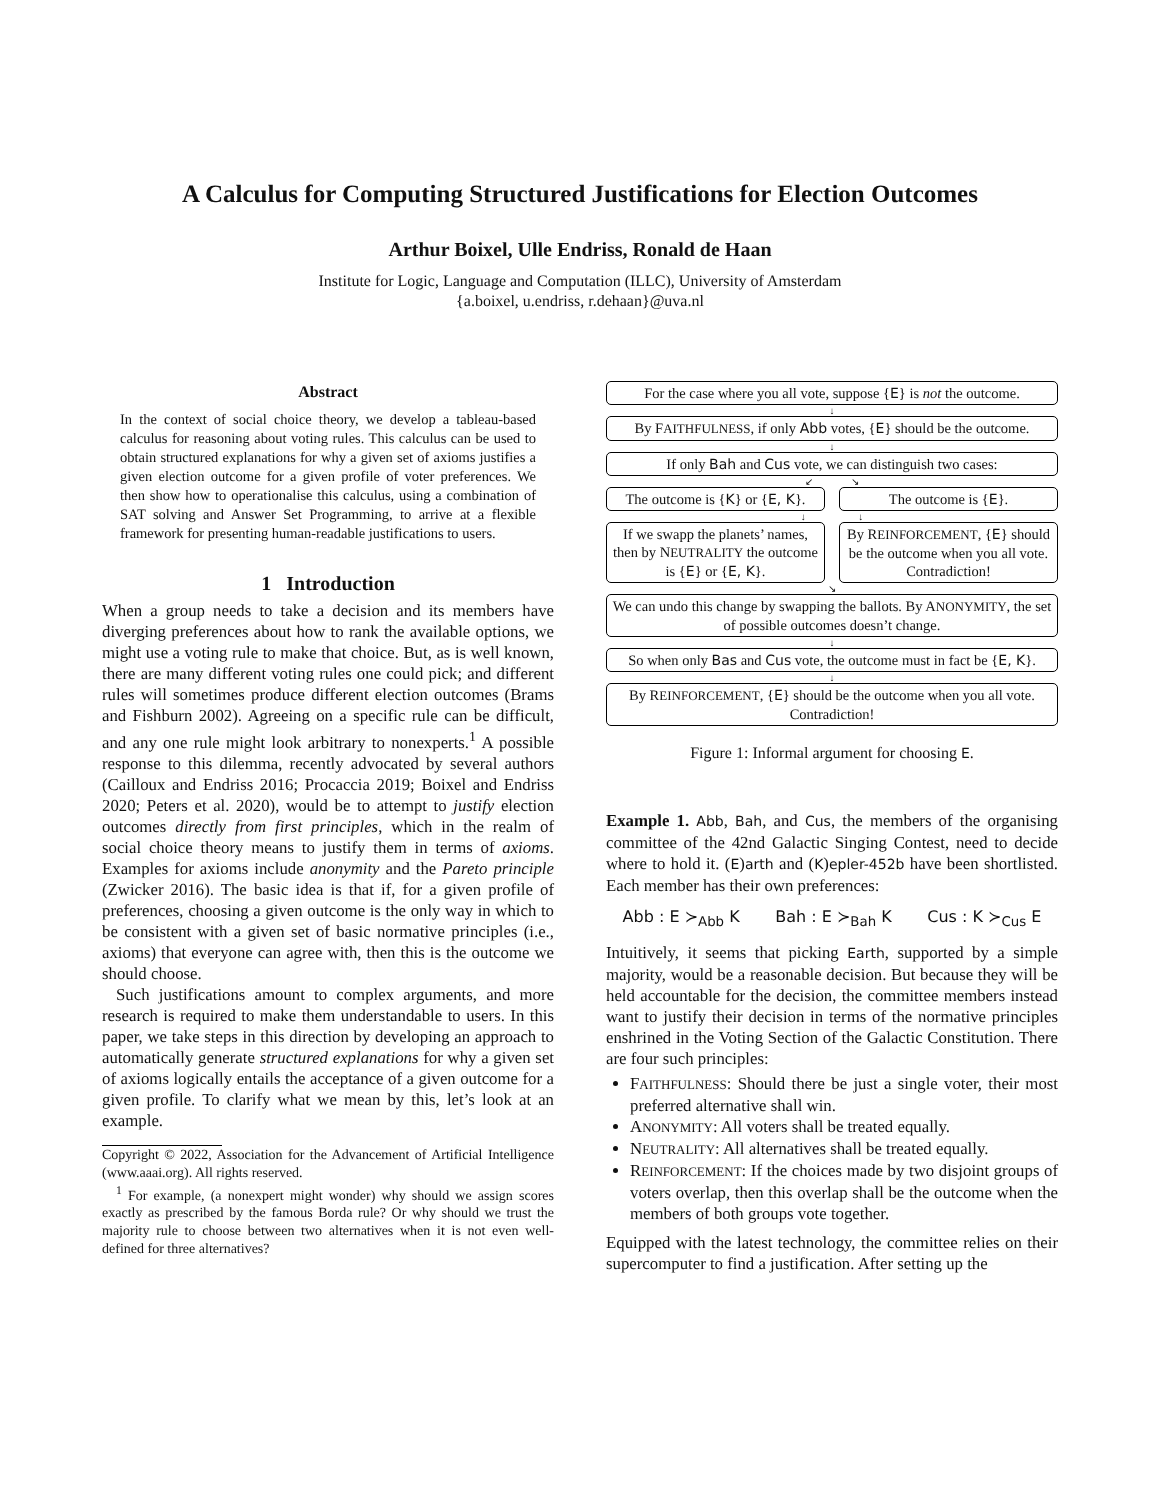A Calculus for Computing Structured Justifications for Election Outcomes
Arthur Boixel, Ulle Endriss, Ronald de Haan
Institute for Logic, Language and Computation (ILLC), University of Amsterdam
{a.boixel, u.endriss, r.dehaan}@uva.nl
Abstract
In the context of social choice theory, we develop a tableau-based calculus for reasoning about voting rules. This calculus can be used to obtain structured explanations for why a given set of axioms justifies a given election outcome for a given profile of voter preferences. We then show how to operationalise this calculus, using a combination of SAT solving and Answer Set Programming, to arrive at a flexible framework for presenting human-readable justifications to users.
1 Introduction
When a group needs to take a decision and its members have diverging preferences about how to rank the available options, we might use a voting rule to make that choice. But, as is well known, there are many different voting rules one could pick; and different rules will sometimes produce different election outcomes (Brams and Fishburn 2002). Agreeing on a specific rule can be difficult, and any one rule might look arbitrary to nonexperts.<sup>1</sup> A possible response to this dilemma, recently advocated by several authors (Cailloux and Endriss 2016; Procaccia 2019; Boixel and Endriss 2020; Peters et al. 2020), would be to attempt to justify election outcomes directly from first principles, which in the realm of social choice theory means to justify them in terms of axioms. Examples for axioms include anonymity and the Pareto principle (Zwicker 2016). The basic idea is that if, for a given profile of preferences, choosing a given outcome is the only way in which to be consistent with a given set of basic normative principles (i.e., axioms) that everyone can agree with, then this is the outcome we should choose.
Such justifications amount to complex arguments, and more research is required to make them understandable to users. In this paper, we take steps in this direction by developing an approach to automatically generate structured explanations for why a given set of axioms logically entails the acceptance of a given outcome for a given profile. To clarify what we mean by this, let’s look at an example.
Copyright © 2022, Association for the Advancement of Artificial Intelligence (www.aaai.org). All rights reserved.
<sup>1</sup> For example, (a nonexpert might wonder) why should we assign scores exactly as prescribed by the famous Borda rule? Or why should we trust the majority rule to choose between two alternatives when it is not even well-defined for three alternatives?
For the case where you all vote, suppose {E} is not the outcome.
↓
By FAITHFULNESS, if only Abb votes, {E} should be the outcome.
↓
If only Bah and Cus vote, we can distinguish two cases:
↙ ↘
The outcome is {K} or {E, K}. The outcome is {E}.
↓ ↓
If we swapp the planets’ names, then by NEUTRALITY the outcome is {E} or {E, K}.
By REINFORCEMENT, {E} should be the outcome when you all vote. Contradiction!
↘
We can undo this change by swapping the ballots. By ANONYMITY, the set of possible outcomes doesn’t change.
↓
So when only Bas and Cus vote, the outcome must in fact be {E, K}.
↓
By REINFORCEMENT, {E} should be the outcome when you all vote. Contradiction!
Figure 1: Informal argument for choosing E.
Example 1. Abb, Bah, and Cus, the members of the organising committee of the 42nd Galactic Singing Contest, need to decide where to hold it. (E)arth and (K)epler-452b have been shortlisted. Each member has their own preferences:
Abb : E ≻<sub>Abb</sub> K Bah : E ≻<sub>Bah</sub> K Cus : K ≻<sub>Cus</sub> E
Intuitively, it seems that picking Earth, supported by a simple majority, would be a reasonable decision. But because they will be held accountable for the decision, the committee members instead want to justify their decision in terms of the normative principles enshrined in the Voting Section of the Galactic Constitution. There are four such principles:
FAITHFULNESS: Should there be just a single voter, their most preferred alternative shall win.
ANONYMITY: All voters shall be treated equally.
NEUTRALITY: All alternatives shall be treated equally.
REINFORCEMENT: If the choices made by two disjoint groups of voters overlap, then this overlap shall be the outcome when the members of both groups vote together.
Equipped with the latest technology, the committee relies on their supercomputer to find a justification. After setting up the